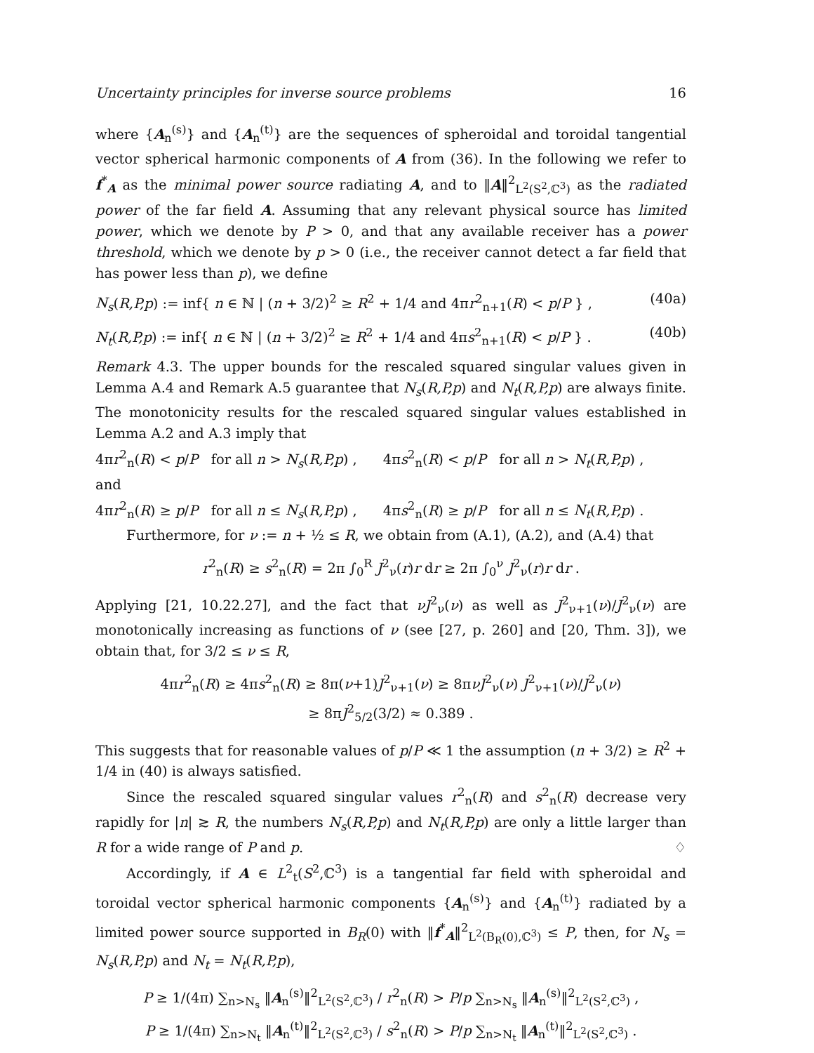Uncertainty principles for inverse source problems 16
where {A<sub>n</sub><sup>(s)</sup>} and {A<sub>n</sub><sup>(t)</sup>} are the sequences of spheroidal and toroidal tangential vector spherical harmonic components of A from (36). In the following we refer to f<sup>*</sup><sub>A</sub> as the minimal power source radiating A, and to ‖A‖<sup>2</sup><sub>L<sup>2</sup>(S<sup>2</sup>,ℂ<sup>3</sup>)</sub> as the radiated power of the far field A. Assuming that any relevant physical source has limited power, which we denote by P > 0, and that any available receiver has a power threshold, which we denote by p > 0 (i.e., the receiver cannot detect a far field that has power less than p), we define
N<sub>s</sub>(R,P,p) := inf{ n ∈ ℕ | (n + 3/2)<sup>2</sup> ≥ R<sup>2</sup> + 1/4 and 4πr<sup>2</sup><sub>n+1</sub>(R) < p/P } , (40a)
N<sub>t</sub>(R,P,p) := inf{ n ∈ ℕ | (n + 3/2)<sup>2</sup> ≥ R<sup>2</sup> + 1/4 and 4πs<sup>2</sup><sub>n+1</sub>(R) < p/P } . (40b)
Remark 4.3. The upper bounds for the rescaled squared singular values given in Lemma A.4 and Remark A.5 guarantee that N<sub>s</sub>(R,P,p) and N<sub>t</sub>(R,P,p) are always finite. The monotonicity results for the rescaled squared singular values established in Lemma A.2 and A.3 imply that
4πr<sup>2</sup><sub>n</sub>(R) < p/P for all n > N<sub>s</sub>(R,P,p) , 4πs<sup>2</sup><sub>n</sub>(R) < p/P for all n > N<sub>t</sub>(R,P,p) ,
and
4πr<sup>2</sup><sub>n</sub>(R) ≥ p/P for all n ≤ N<sub>s</sub>(R,P,p) , 4πs<sup>2</sup><sub>n</sub>(R) ≥ p/P for all n ≤ N<sub>t</sub>(R,P,p) .
Furthermore, for ν := n + ½ ≤ R, we obtain from (A.1), (A.2), and (A.4) that
r<sup>2</sup><sub>n</sub>(R) ≥ s<sup>2</sup><sub>n</sub>(R) = 2π ∫<sub>0</sub><sup>R</sup> J<sup>2</sup><sub>ν</sub>(r)r dr ≥ 2π ∫<sub>0</sub><sup>ν</sup> J<sup>2</sup><sub>ν</sub>(r)r dr .
Applying [21, 10.22.27], and the fact that νJ<sup>2</sup><sub>ν</sub>(ν) as well as J<sup>2</sup><sub>ν+1</sub>(ν)/J<sup>2</sup><sub>ν</sub>(ν) are monotonically increasing as functions of ν (see [27, p. 260] and [20, Thm. 3]), we obtain that, for 3/2 ≤ ν ≤ R,
4πr<sup>2</sup><sub>n</sub>(R) ≥ 4πs<sup>2</sup><sub>n</sub>(R) ≥ 8π(ν+1)J<sup>2</sup><sub>ν+1</sub>(ν) ≥ 8πνJ<sup>2</sup><sub>ν</sub>(ν) J<sup>2</sup><sub>ν+1</sub>(ν)/J<sup>2</sup><sub>ν</sub>(ν)
≥ 8πJ<sup>2</sup><sub>5/2</sub>(3/2) ≈ 0.389 .
This suggests that for reasonable values of p/P ≪ 1 the assumption (n + 3/2) ≥ R<sup>2</sup> + 1/4 in (40) is always satisfied.
Since the rescaled squared singular values r<sup>2</sup><sub>n</sub>(R) and s<sup>2</sup><sub>n</sub>(R) decrease very rapidly for |n| ≳ R, the numbers N<sub>s</sub>(R,P,p) and N<sub>t</sub>(R,P,p) are only a little larger than R for a wide range of P and p. ♢
Accordingly, if A ∈ L<sup>2</sup><sub>t</sub>(S<sup>2</sup>,ℂ<sup>3</sup>) is a tangential far field with spheroidal and toroidal vector spherical harmonic components {A<sub>n</sub><sup>(s)</sup>} and {A<sub>n</sub><sup>(t)</sup>} radiated by a limited power source supported in B<sub>R</sub>(0) with ‖f<sup>*</sup><sub>A</sub>‖<sup>2</sup><sub>L<sup>2</sup>(B<sub>R</sub>(0),ℂ<sup>3</sup>)</sub> ≤ P, then, for N<sub>s</sub> = N<sub>s</sub>(R,P,p) and N<sub>t</sub> = N<sub>t</sub>(R,P,p),
P ≥ 1/(4π) ∑<sub>n>N<sub>s</sub></sub> ‖A<sub>n</sub><sup>(s)</sup>‖<sup>2</sup><sub>L<sup>2</sup>(S<sup>2</sup>,ℂ<sup>3</sup>)</sub> / r<sup>2</sup><sub>n</sub>(R) > P/p ∑<sub>n>N<sub>s</sub></sub> ‖A<sub>n</sub><sup>(s)</sup>‖<sup>2</sup><sub>L<sup>2</sup>(S<sup>2</sup>,ℂ<sup>3</sup>)</sub> ,
P ≥ 1/(4π) ∑<sub>n>N<sub>t</sub></sub> ‖A<sub>n</sub><sup>(t)</sup>‖<sup>2</sup><sub>L<sup>2</sup>(S<sup>2</sup>,ℂ<sup>3</sup>)</sub> / s<sup>2</sup><sub>n</sub>(R) > P/p ∑<sub>n>N<sub>t</sub></sub> ‖A<sub>n</sub><sup>(t)</sup>‖<sup>2</sup><sub>L<sup>2</sup>(S<sup>2</sup>,ℂ<sup>3</sup>)</sub> .